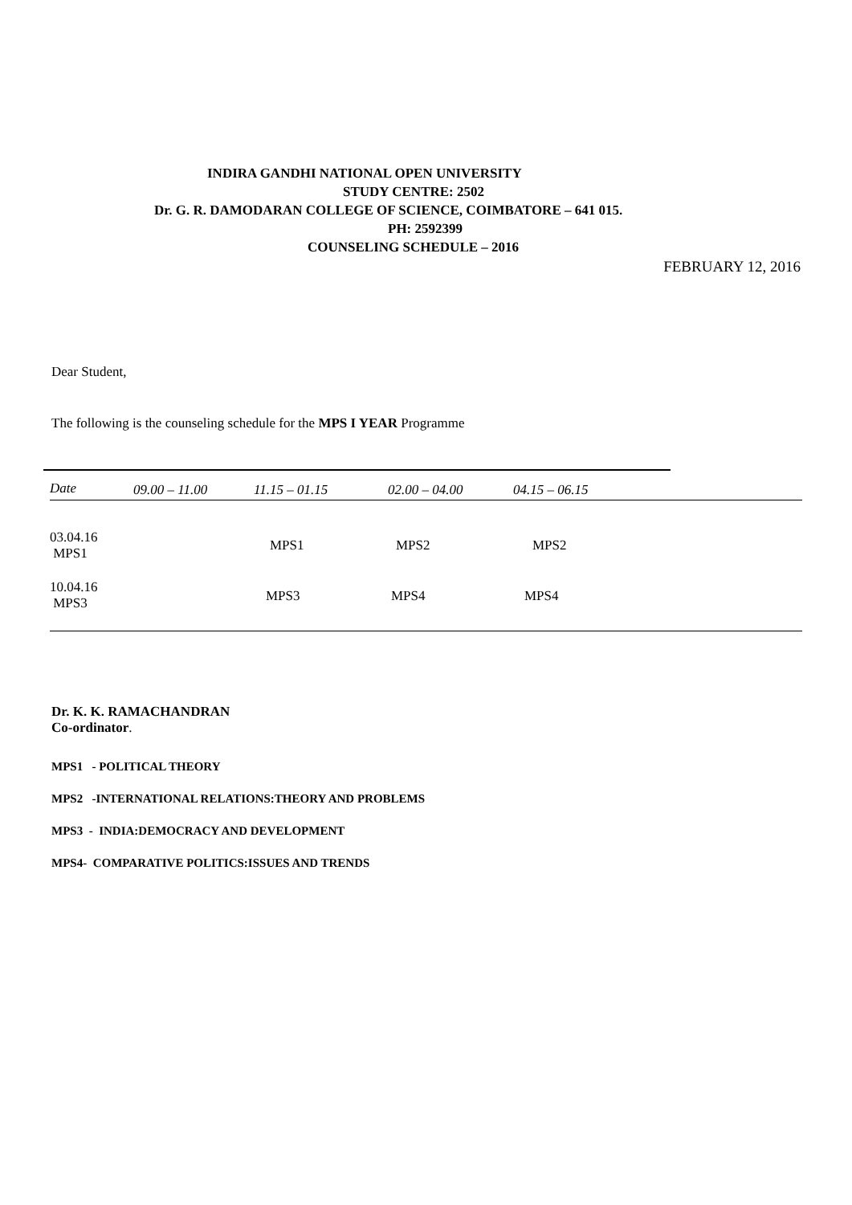INDIRA GANDHI NATIONAL OPEN UNIVERSITY
STUDY CENTRE: 2502
Dr. G. R. DAMODARAN COLLEGE OF SCIENCE, COIMBATORE – 641 015.
PH: 2592399
COUNSELING SCHEDULE – 2016
FEBRUARY 12, 2016
Dear Student,
The following is the counseling schedule for the MPS I YEAR Programme
| Date | 09.00 – 11.00 | 11.15 – 01.15 | 02.00 – 04.00 | 04.15 – 06.15 |
| --- | --- | --- | --- | --- |
| 03.04.16 MPS1 | | MPS1 | MPS2 | MPS2 |
| 10.04.16 MPS3 | | MPS3 | MPS4 | MPS4 |
Dr. K. K. RAMACHANDRAN
Co-ordinator.
MPS1 - POLITICAL THEORY
MPS2 -INTERNATIONAL RELATIONS:THEORY AND PROBLEMS
MPS3 - INDIA:DEMOCRACY AND DEVELOPMENT
MPS4- COMPARATIVE POLITICS:ISSUES AND TRENDS